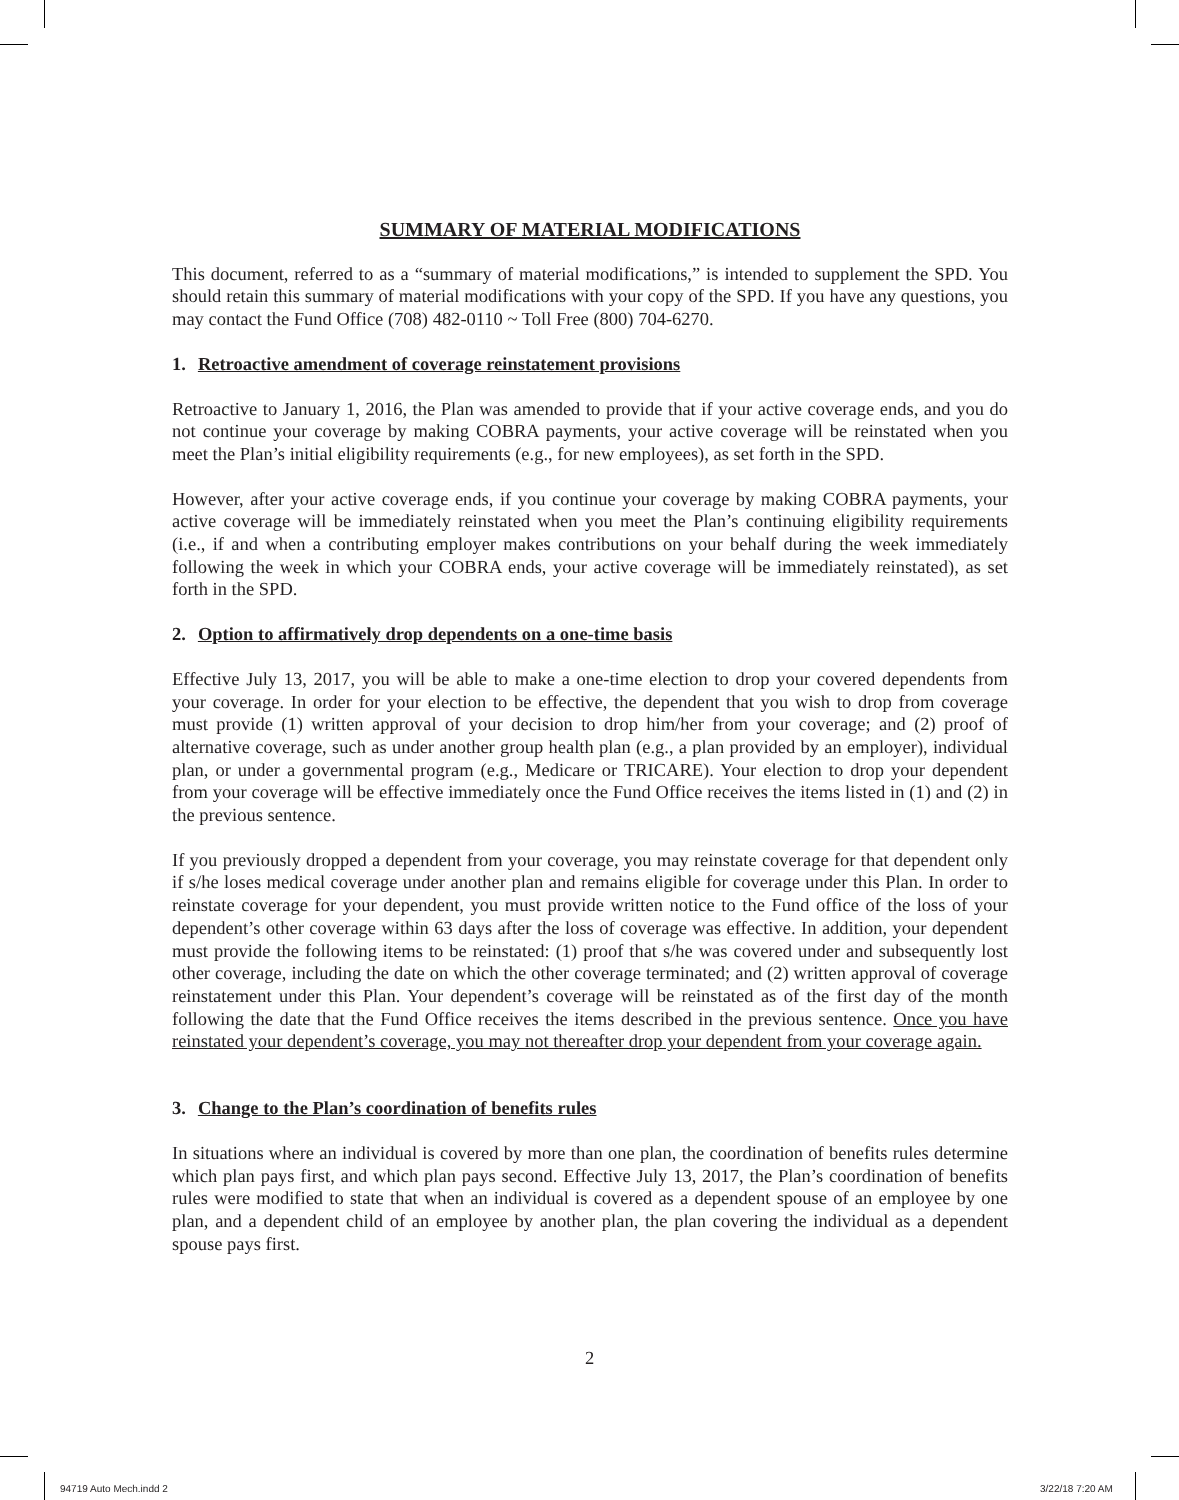SUMMARY OF MATERIAL MODIFICATIONS
This document, referred to as a “summary of material modifications,” is intended to supplement the SPD. You should retain this summary of material modifications with your copy of the SPD. If you have any questions, you may contact the Fund Office (708) 482-0110 ~ Toll Free (800) 704-6270.
1. Retroactive amendment of coverage reinstatement provisions
Retroactive to January 1, 2016, the Plan was amended to provide that if your active coverage ends, and you do not continue your coverage by making COBRA payments, your active coverage will be reinstated when you meet the Plan’s initial eligibility requirements (e.g., for new employees), as set forth in the SPD.
However, after your active coverage ends, if you continue your coverage by making COBRA payments, your active coverage will be immediately reinstated when you meet the Plan’s continuing eligibility requirements (i.e., if and when a contributing employer makes contributions on your behalf during the week immediately following the week in which your COBRA ends, your active coverage will be immediately reinstated), as set forth in the SPD.
2. Option to affirmatively drop dependents on a one-time basis
Effective July 13, 2017, you will be able to make a one-time election to drop your covered dependents from your coverage. In order for your election to be effective, the dependent that you wish to drop from coverage must provide (1) written approval of your decision to drop him/her from your coverage; and (2) proof of alternative coverage, such as under another group health plan (e.g., a plan provided by an employer), individual plan, or under a governmental program (e.g., Medicare or TRICARE). Your election to drop your dependent from your coverage will be effective immediately once the Fund Office receives the items listed in (1) and (2) in the previous sentence.
If you previously dropped a dependent from your coverage, you may reinstate coverage for that dependent only if s/he loses medical coverage under another plan and remains eligible for coverage under this Plan. In order to reinstate coverage for your dependent, you must provide written notice to the Fund office of the loss of your dependent’s other coverage within 63 days after the loss of coverage was effective. In addition, your dependent must provide the following items to be reinstated: (1) proof that s/he was covered under and subsequently lost other coverage, including the date on which the other coverage terminated; and (2) written approval of coverage reinstatement under this Plan. Your dependent’s coverage will be reinstated as of the first day of the month following the date that the Fund Office receives the items described in the previous sentence. Once you have reinstated your dependent’s coverage, you may not thereafter drop your dependent from your coverage again.
3. Change to the Plan’s coordination of benefits rules
In situations where an individual is covered by more than one plan, the coordination of benefits rules determine which plan pays first, and which plan pays second. Effective July 13, 2017, the Plan’s coordination of benefits rules were modified to state that when an individual is covered as a dependent spouse of an employee by one plan, and a dependent child of an employee by another plan, the plan covering the individual as a dependent spouse pays first.
2
94719 Auto Mech.indd 2 3/22/18 7:20 AM